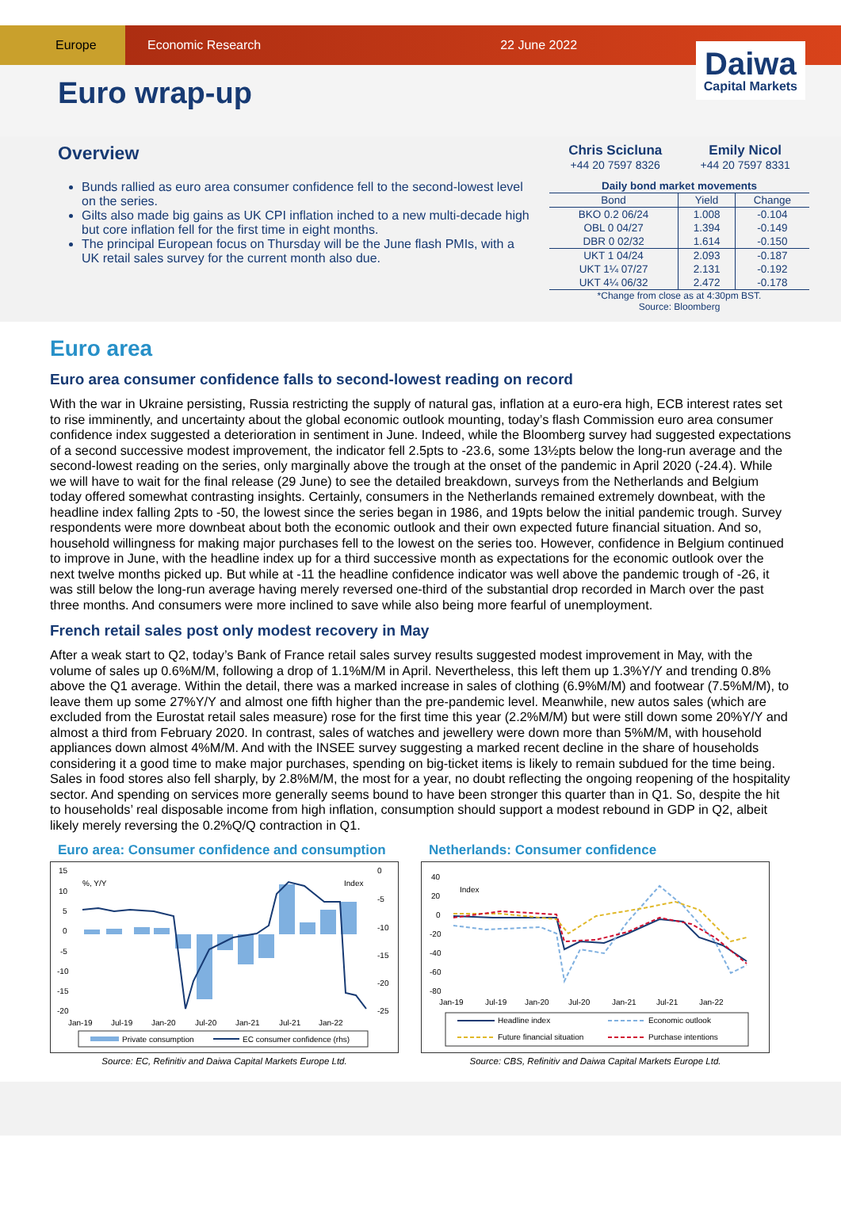Europe
Economic Research 22 June 2022
Euro wrap-up
Daiwa
Capital Markets
Overview
Bunds rallied as euro area consumer confidence fell to the second-lowest level on the series.
Gilts also made big gains as UK CPI inflation inched to a new multi-decade high but core inflation fell for the first time in eight months.
The principal European focus on Thursday will be the June flash PMIs, with a UK retail sales survey for the current month also due.
Chris Scicluna
+44 20 7597 8326
Emily Nicol
+44 20 7597 8331
| Daily bond market movements | | |
| --- | --- | --- |
| Bond | Yield | Change |
| BKO 0.2 06/24 | 1.008 | -0.104 |
| OBL 0 04/27 | 1.394 | -0.149 |
| DBR 0 02/32 | 1.614 | -0.150 |
| UKT 1 04/24 | 2.093 | -0.187 |
| UKT 1¼ 07/27 | 2.131 | -0.192 |
| UKT 4¼ 06/32 | 2.472 | -0.178 |
*Change from close as at 4:30pm BST.
Source: Bloomberg
Euro area
Euro area consumer confidence falls to second-lowest reading on record
With the war in Ukraine persisting, Russia restricting the supply of natural gas, inflation at a euro-era high, ECB interest rates set to rise imminently, and uncertainty about the global economic outlook mounting, today’s flash Commission euro area consumer confidence index suggested a deterioration in sentiment in June. Indeed, while the Bloomberg survey had suggested expectations of a second successive modest improvement, the indicator fell 2.5pts to -23.6, some 13½pts below the long-run average and the second-lowest reading on the series, only marginally above the trough at the onset of the pandemic in April 2020 (-24.4). While we will have to wait for the final release (29 June) to see the detailed breakdown, surveys from the Netherlands and Belgium today offered somewhat contrasting insights. Certainly, consumers in the Netherlands remained extremely downbeat, with the headline index falling 2pts to -50, the lowest since the series began in 1986, and 19pts below the initial pandemic trough. Survey respondents were more downbeat about both the economic outlook and their own expected future financial situation. And so, household willingness for making major purchases fell to the lowest on the series too. However, confidence in Belgium continued to improve in June, with the headline index up for a third successive month as expectations for the economic outlook over the next twelve months picked up. But while at -11 the headline confidence indicator was well above the pandemic trough of -26, it was still below the long-run average having merely reversed one-third of the substantial drop recorded in March over the past three months. And consumers were more inclined to save while also being more fearful of unemployment.
French retail sales post only modest recovery in May
After a weak start to Q2, today’s Bank of France retail sales survey results suggested modest improvement in May, with the volume of sales up 0.6%M/M, following a drop of 1.1%M/M in April. Nevertheless, this left them up 1.3%Y/Y and trending 0.8% above the Q1 average. Within the detail, there was a marked increase in sales of clothing (6.9%M/M) and footwear (7.5%M/M), to leave them up some 27%Y/Y and almost one fifth higher than the pre-pandemic level. Meanwhile, new autos sales (which are excluded from the Eurostat retail sales measure) rose for the first time this year (2.2%M/M) but were still down some 20%Y/Y and almost a third from February 2020. In contrast, sales of watches and jewellery were down more than 5%M/M, with household appliances down almost 4%M/M. And with the INSEE survey suggesting a marked recent decline in the share of households considering it a good time to make major purchases, spending on big-ticket items is likely to remain subdued for the time being. Sales in food stores also fell sharply, by 2.8%M/M, the most for a year, no doubt reflecting the ongoing reopening of the hospitality sector. And spending on services more generally seems bound to have been stronger this quarter than in Q1. So, despite the hit to households’ real disposable income from high inflation, consumption should support a modest rebound in GDP in Q2, albeit likely merely reversing the 0.2%Q/Q contraction in Q1.
Euro area: Consumer confidence and consumption
15
10
5
0
-5
-10
-15
-20
0
-5
-10
-15
-20
-25
%, Y/Y
Index
Jan-19
Jul-19
Jan-20
Jul-20
Jan-21
Jul-21
Jan-22
Private consumption
EC consumer confidence (rhs)
Source: EC, Refinitiv and Daiwa Capital Markets Europe Ltd.
Netherlands: Consumer confidence
40
20
0
-20
-40
-60
-80
Index
Jan-19
Jul-19
Jan-20
Jul-20
Jan-21
Jul-21
Jan-22
Headline index
Economic outlook
Future financial situation
Purchase intentions
Source: CBS, Refinitiv and Daiwa Capital Markets Europe Ltd.